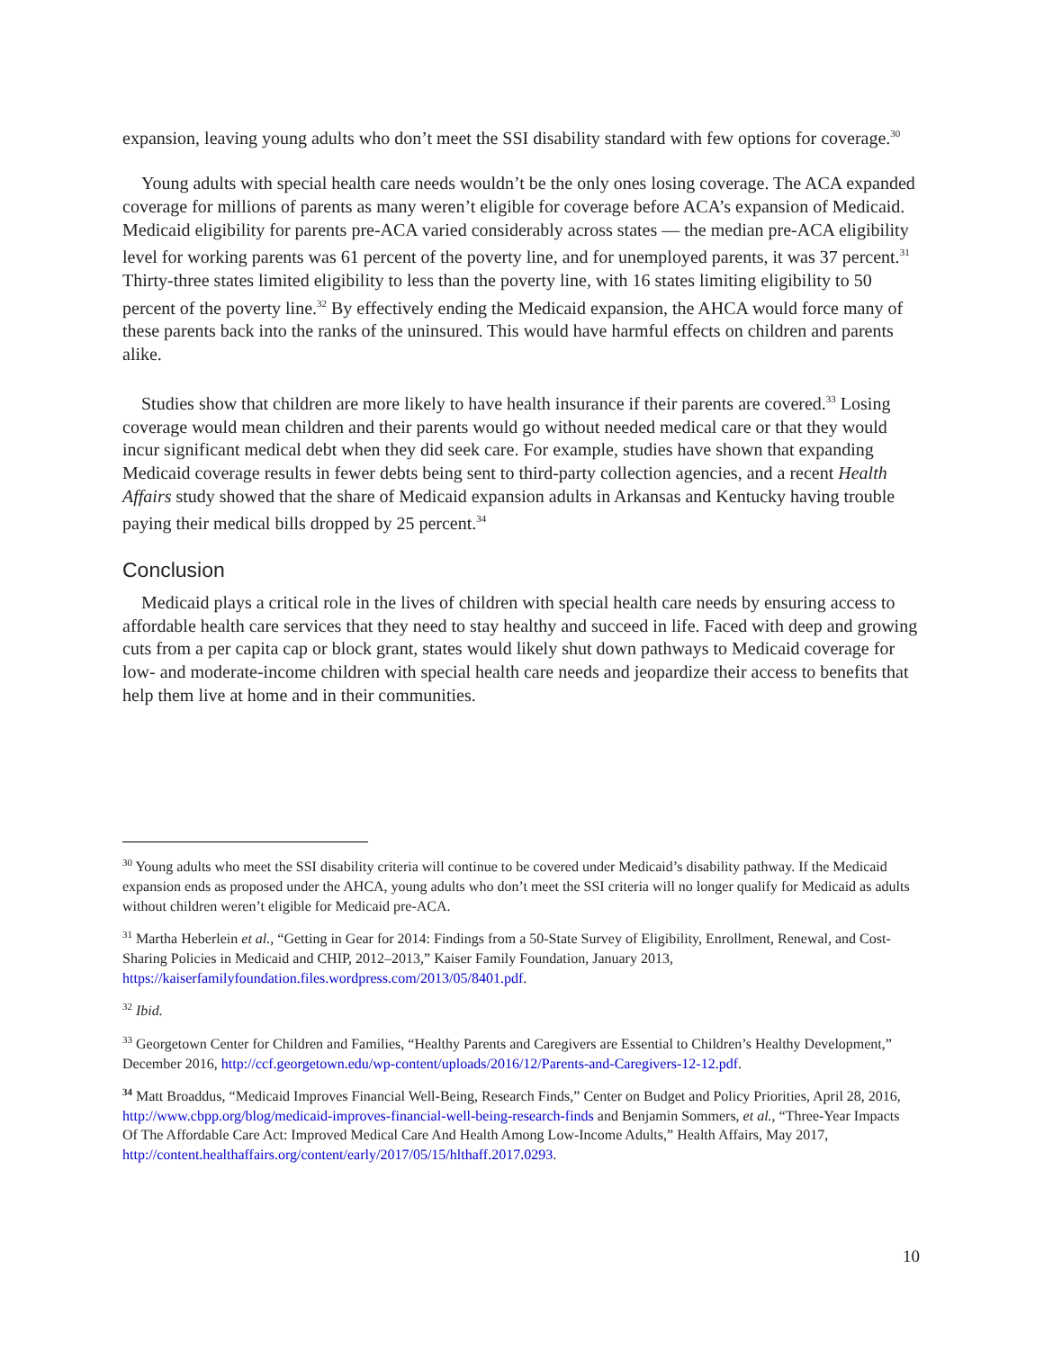expansion, leaving young adults who don’t meet the SSI disability standard with few options for coverage.<sup>30</sup>
Young adults with special health care needs wouldn’t be the only ones losing coverage. The ACA expanded coverage for millions of parents as many weren’t eligible for coverage before ACA’s expansion of Medicaid. Medicaid eligibility for parents pre-ACA varied considerably across states — the median pre-ACA eligibility level for working parents was 61 percent of the poverty line, and for unemployed parents, it was 37 percent.<sup>31</sup> Thirty-three states limited eligibility to less than the poverty line, with 16 states limiting eligibility to 50 percent of the poverty line.<sup>32</sup> By effectively ending the Medicaid expansion, the AHCA would force many of these parents back into the ranks of the uninsured. This would have harmful effects on children and parents alike.
Studies show that children are more likely to have health insurance if their parents are covered.<sup>33</sup> Losing coverage would mean children and their parents would go without needed medical care or that they would incur significant medical debt when they did seek care. For example, studies have shown that expanding Medicaid coverage results in fewer debts being sent to third-party collection agencies, and a recent Health Affairs study showed that the share of Medicaid expansion adults in Arkansas and Kentucky having trouble paying their medical bills dropped by 25 percent.<sup>34</sup>
Conclusion
Medicaid plays a critical role in the lives of children with special health care needs by ensuring access to affordable health care services that they need to stay healthy and succeed in life. Faced with deep and growing cuts from a per capita cap or block grant, states would likely shut down pathways to Medicaid coverage for low- and moderate-income children with special health care needs and jeopardize their access to benefits that help them live at home and in their communities.
<sup>30</sup> Young adults who meet the SSI disability criteria will continue to be covered under Medicaid’s disability pathway. If the Medicaid expansion ends as proposed under the AHCA, young adults who don’t meet the SSI criteria will no longer qualify for Medicaid as adults without children weren’t eligible for Medicaid pre-ACA.
<sup>31</sup> Martha Heberlein et al., “Getting in Gear for 2014: Findings from a 50-State Survey of Eligibility, Enrollment, Renewal, and Cost-Sharing Policies in Medicaid and CHIP, 2012–2013,” Kaiser Family Foundation, January 2013, https://kaiserfamilyfoundation.files.wordpress.com/2013/05/8401.pdf.
<sup>32</sup> Ibid.
<sup>33</sup> Georgetown Center for Children and Families, “Healthy Parents and Caregivers are Essential to Children’s Healthy Development,” December 2016, http://ccf.georgetown.edu/wp-content/uploads/2016/12/Parents-and-Caregivers-12-12.pdf.
<sup>34</sup> Matt Broaddus, “Medicaid Improves Financial Well-Being, Research Finds,” Center on Budget and Policy Priorities, April 28, 2016, http://www.cbpp.org/blog/medicaid-improves-financial-well-being-research-finds and Benjamin Sommers, et al., “Three-Year Impacts Of The Affordable Care Act: Improved Medical Care And Health Among Low-Income Adults,” Health Affairs, May 2017,
http://content.healthaffairs.org/content/early/2017/05/15/hlthaff.2017.0293.
10